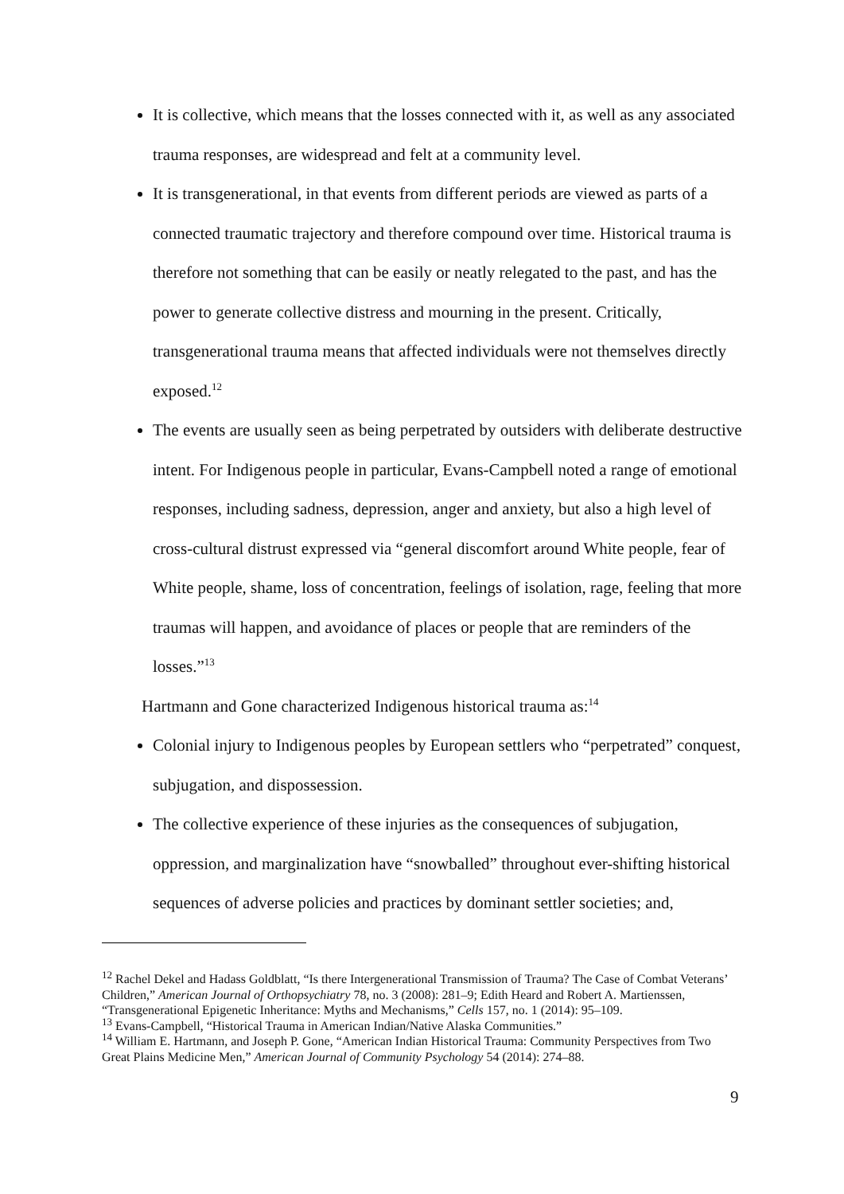It is collective, which means that the losses connected with it, as well as any associated trauma responses, are widespread and felt at a community level.
It is transgenerational, in that events from different periods are viewed as parts of a connected traumatic trajectory and therefore compound over time. Historical trauma is therefore not something that can be easily or neatly relegated to the past, and has the power to generate collective distress and mourning in the present. Critically, transgenerational trauma means that affected individuals were not themselves directly exposed.<sup>12</sup>
The events are usually seen as being perpetrated by outsiders with deliberate destructive intent. For Indigenous people in particular, Evans-Campbell noted a range of emotional responses, including sadness, depression, anger and anxiety, but also a high level of cross-cultural distrust expressed via “general discomfort around White people, fear of White people, shame, loss of concentration, feelings of isolation, rage, feeling that more traumas will happen, and avoidance of places or people that are reminders of the losses.”<sup>13</sup>
Hartmann and Gone characterized Indigenous historical trauma as:<sup>14</sup>
Colonial injury to Indigenous peoples by European settlers who “perpetrated” conquest, subjugation, and dispossession.
The collective experience of these injuries as the consequences of subjugation, oppression, and marginalization have “snowballed” throughout ever-shifting historical sequences of adverse policies and practices by dominant settler societies; and,
<sup>12</sup> Rachel Dekel and Hadass Goldblatt, “Is there Intergenerational Transmission of Trauma? The Case of Combat Veterans’ Children,” American Journal of Orthopsychiatry 78, no. 3 (2008): 281–9; Edith Heard and Robert A. Martienssen, “Transgenerational Epigenetic Inheritance: Myths and Mechanisms,” Cells 157, no. 1 (2014): 95–109.
<sup>13</sup> Evans-Campbell, “Historical Trauma in American Indian/Native Alaska Communities.”
<sup>14</sup> William E. Hartmann, and Joseph P. Gone, “American Indian Historical Trauma: Community Perspectives from Two Great Plains Medicine Men,” American Journal of Community Psychology 54 (2014): 274–88.
9